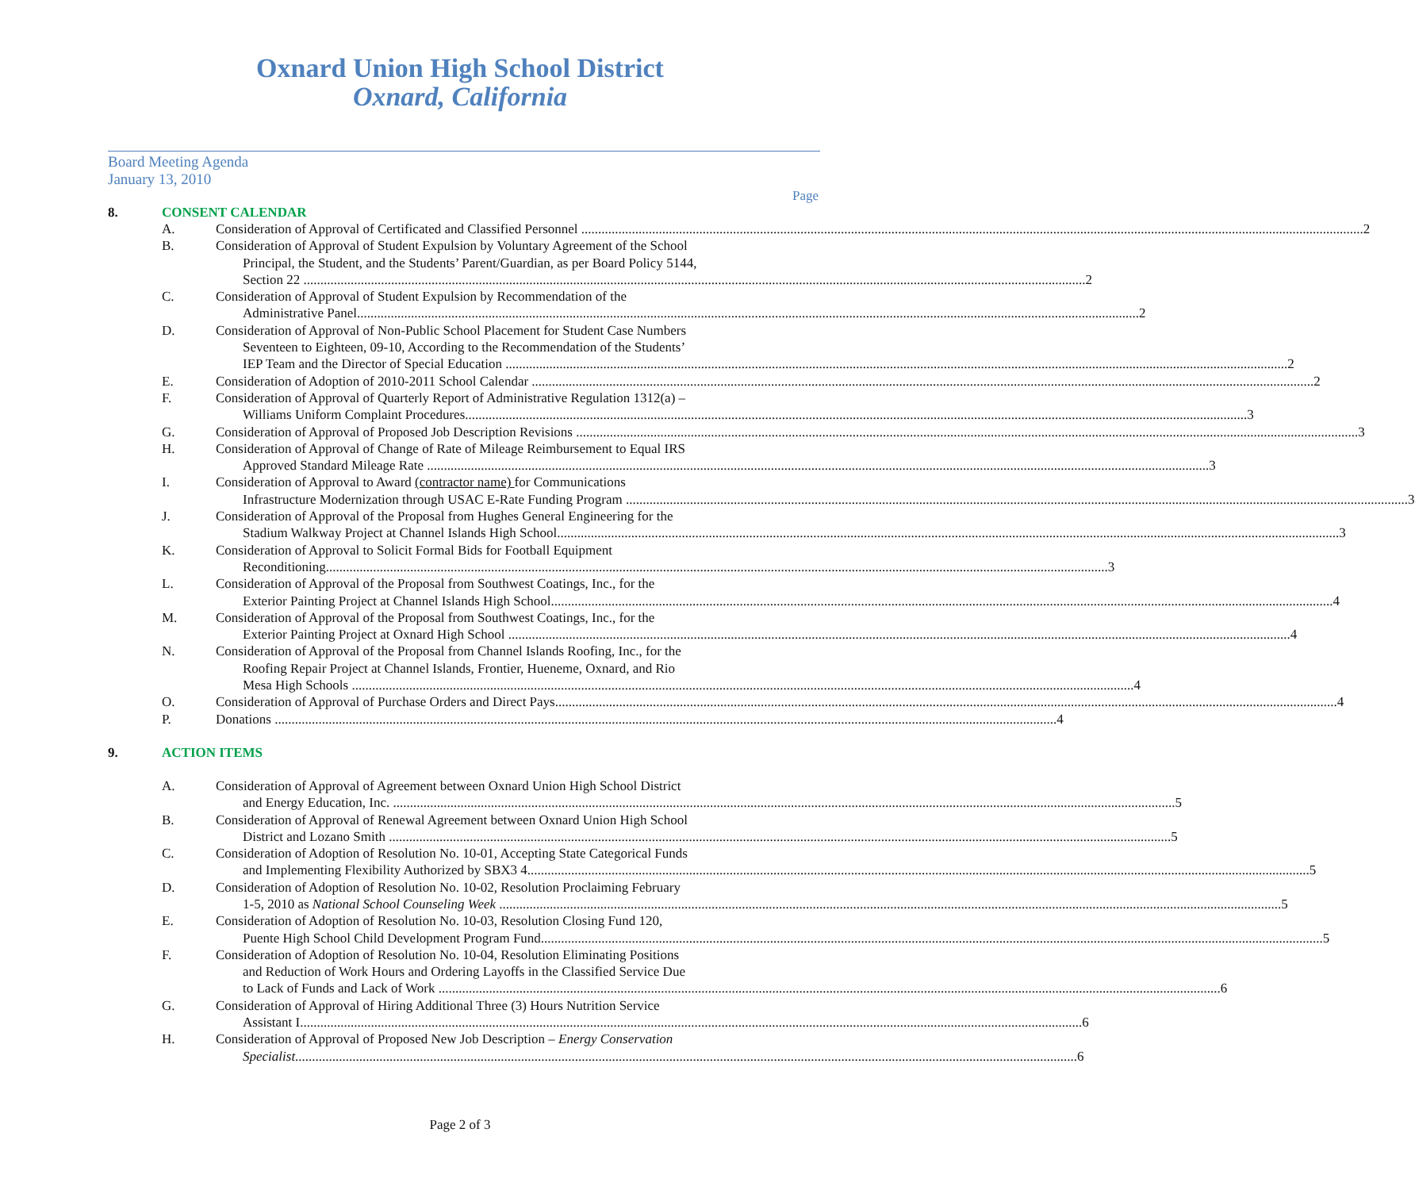Oxnard Union High School District
Oxnard, California
Board Meeting Agenda
January 13, 2010
Page
8. CONSENT CALENDAR
A. Consideration of Approval of Certificated and Classified Personnel 2
B. Consideration of Approval of Student Expulsion by Voluntary Agreement of the School
Principal, the Student, and the Students’ Parent/Guardian, as per Board Policy 5144,
Section 22 2
C. Consideration of Approval of Student Expulsion by Recommendation of the
Administrative Panel 2
D. Consideration of Approval of Non-Public School Placement for Student Case Numbers
Seventeen to Eighteen, 09-10, According to the Recommendation of the Students’
IEP Team and the Director of Special Education 2
E. Consideration of Adoption of 2010-2011 School Calendar 2
F. Consideration of Approval of Quarterly Report of Administrative Regulation 1312(a) –
Williams Uniform Complaint Procedures 3
G. Consideration of Approval of Proposed Job Description Revisions 3
H. Consideration of Approval of Change of Rate of Mileage Reimbursement to Equal IRS
Approved Standard Mileage Rate 3
I. Consideration of Approval to Award (contractor name) for Communications
Infrastructure Modernization through USAC E-Rate Funding Program 3
J. Consideration of Approval of the Proposal from Hughes General Engineering for the
Stadium Walkway Project at Channel Islands High School 3
K. Consideration of Approval to Solicit Formal Bids for Football Equipment
Reconditioning 3
L. Consideration of Approval of the Proposal from Southwest Coatings, Inc., for the
Exterior Painting Project at Channel Islands High School 4
M. Consideration of Approval of the Proposal from Southwest Coatings, Inc., for the
Exterior Painting Project at Oxnard High School 4
N. Consideration of Approval of the Proposal from Channel Islands Roofing, Inc., for the
Roofing Repair Project at Channel Islands, Frontier, Hueneme, Oxnard, and Rio
Mesa High Schools 4
O. Consideration of Approval of Purchase Orders and Direct Pays 4
P. Donations 4
9. ACTION ITEMS
A. Consideration of Approval of Agreement between Oxnard Union High School District
and Energy Education, Inc. 5
B. Consideration of Approval of Renewal Agreement between Oxnard Union High School
District and Lozano Smith 5
C. Consideration of Adoption of Resolution No. 10-01, Accepting State Categorical Funds
and Implementing Flexibility Authorized by SBX3 4 5
D. Consideration of Adoption of Resolution No. 10-02, Resolution Proclaiming February
1-5, 2010 as National School Counseling Week 5
E. Consideration of Adoption of Resolution No. 10-03, Resolution Closing Fund 120,
Puente High School Child Development Program Fund 5
F. Consideration of Adoption of Resolution No. 10-04, Resolution Eliminating Positions
and Reduction of Work Hours and Ordering Layoffs in the Classified Service Due
to Lack of Funds and Lack of Work 6
G. Consideration of Approval of Hiring Additional Three (3) Hours Nutrition Service
Assistant I 6
H. Consideration of Approval of Proposed New Job Description – Energy Conservation
Specialist 6
Page 2 of 3